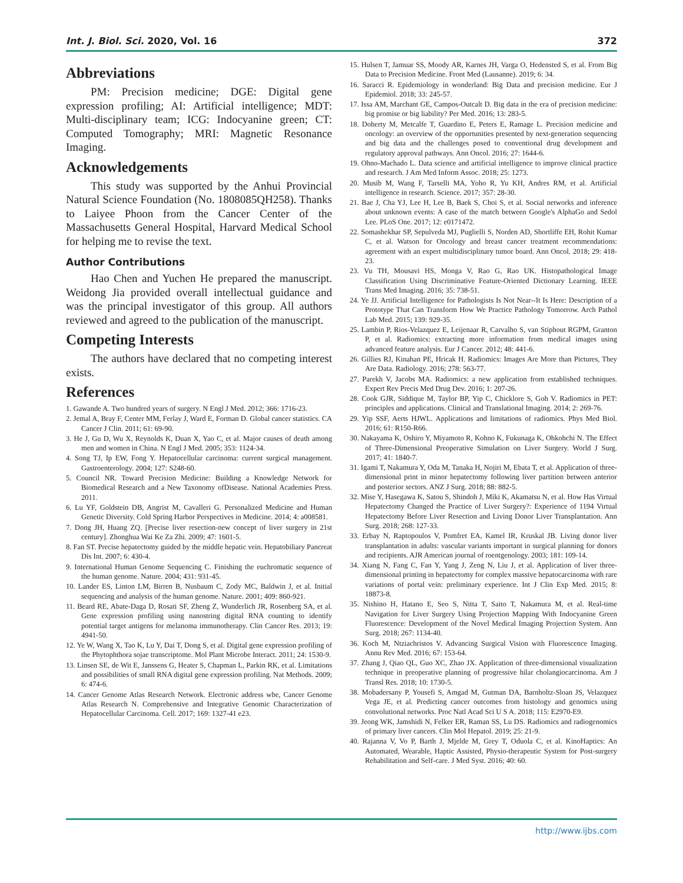Int. J. Biol. Sci. 2020, Vol. 16 372
Abbreviations
PM: Precision medicine; DGE: Digital gene expression profiling; AI: Artificial intelligence; MDT: Multi-disciplinary team; ICG: Indocyanine green; CT: Computed Tomography; MRI: Magnetic Resonance Imaging.
Acknowledgements
This study was supported by the Anhui Provincial Natural Science Foundation (No. 1808085QH258). Thanks to Laiyee Phoon from the Cancer Center of the Massachusetts General Hospital, Harvard Medical School for helping me to revise the text.
Author Contributions
Hao Chen and Yuchen He prepared the manuscript. Weidong Jia provided overall intellectual guidance and was the principal investigator of this group. All authors reviewed and agreed to the publication of the manuscript.
Competing Interests
The authors have declared that no competing interest exists.
References
1. Gawande A. Two hundred years of surgery. N Engl J Med. 2012; 366: 1716-23.
2. Jemal A, Bray F, Center MM, Ferlay J, Ward E, Forman D. Global cancer statistics. CA Cancer J Clin. 2011; 61: 69-90.
3. He J, Gu D, Wu X, Reynolds K, Duan X, Yao C, et al. Major causes of death among men and women in China. N Engl J Med. 2005; 353: 1124-34.
4. Song TJ, Ip EW, Fong Y. Hepatocellular carcinoma: current surgical management. Gastroenterology. 2004; 127: S248-60.
5. Council NR. Toward Precision Medicine: Building a Knowledge Network for Biomedical Research and a New Taxonomy ofDisease. National Academies Press. 2011.
6. Lu YF, Goldstein DB, Angrist M, Cavalleri G. Personalized Medicine and Human Genetic Diversity. Cold Spring Harbor Perspectives in Medicine. 2014; 4: a008581.
7. Dong JH, Huang ZQ. [Precise liver resection-new concept of liver surgery in 21st century]. Zhonghua Wai Ke Za Zhi. 2009; 47: 1601-5.
8. Fan ST. Precise hepatectomy guided by the middle hepatic vein. Hepatobiliary Pancreat Dis Int. 2007; 6: 430-4.
9. International Human Genome Sequencing C. Finishing the euchromatic sequence of the human genome. Nature. 2004; 431: 931-45.
10. Lander ES, Linton LM, Birren B, Nusbaum C, Zody MC, Baldwin J, et al. Initial sequencing and analysis of the human genome. Nature. 2001; 409: 860-921.
11. Beard RE, Abate-Daga D, Rosati SF, Zheng Z, Wunderlich JR, Rosenberg SA, et al. Gene expression profiling using nanostring digital RNA counting to identify potential target antigens for melanoma immunotherapy. Clin Cancer Res. 2013; 19: 4941-50.
12. Ye W, Wang X, Tao K, Lu Y, Dai T, Dong S, et al. Digital gene expression profiling of the Phytophthora sojae transcriptome. Mol Plant Microbe Interact. 2011; 24: 1530-9.
13. Linsen SE, de Wit E, Janssens G, Heater S, Chapman L, Parkin RK, et al. Limitations and possibilities of small RNA digital gene expression profiling. Nat Methods. 2009; 6: 474-6.
14. Cancer Genome Atlas Research Network. Electronic address wbe, Cancer Genome Atlas Research N. Comprehensive and Integrative Genomic Characterization of Hepatocellular Carcinoma. Cell. 2017; 169: 1327-41 e23.
15. Hulsen T, Jamuar SS, Moody AR, Karnes JH, Varga O, Hedensted S, et al. From Big Data to Precision Medicine. Front Med (Lausanne). 2019; 6: 34.
16. Saracci R. Epidemiology in wonderland: Big Data and precision medicine. Eur J Epidemiol. 2018; 33: 245-57.
17. Issa AM, Marchant GE, Campos-Outcalt D. Big data in the era of precision medicine: big promise or big liability? Per Med. 2016; 13: 283-5.
18. Doherty M, Metcalfe T, Guardino E, Peters E, Ramage L. Precision medicine and oncology: an overview of the opportunities presented by next-generation sequencing and big data and the challenges posed to conventional drug development and regulatory approval pathways. Ann Oncol. 2016; 27: 1644-6.
19. Ohno-Machado L. Data science and artificial intelligence to improve clinical practice and research. J Am Med Inform Assoc. 2018; 25: 1273.
20. Musib M, Wang F, Tarselli MA, Yoho R, Yu KH, Andres RM, et al. Artificial intelligence in research. Science. 2017; 357: 28-30.
21. Bae J, Cha YJ, Lee H, Lee B, Baek S, Choi S, et al. Social networks and inference about unknown events: A case of the match between Google's AlphaGo and Sedol Lee. PLoS One. 2017; 12: e0171472.
22. Somashekhar SP, Sepulveda MJ, Puglielli S, Norden AD, Shortliffe EH, Rohit Kumar C, et al. Watson for Oncology and breast cancer treatment recommendations: agreement with an expert multidisciplinary tumor board. Ann Oncol. 2018; 29: 418-23.
23. Vu TH, Mousavi HS, Monga V, Rao G, Rao UK. Histopathological Image Classification Using Discriminative Feature-Oriented Dictionary Learning. IEEE Trans Med Imaging. 2016; 35: 738-51.
24. Ye JJ. Artificial Intelligence for Pathologists Is Not Near--It Is Here: Description of a Prototype That Can Transform How We Practice Pathology Tomorrow. Arch Pathol Lab Med. 2015; 139: 929-35.
25. Lambin P, Rios-Velazquez E, Leijenaar R, Carvalho S, van Stiphout RGPM, Granton P, et al. Radiomics: extracting more information from medical images using advanced feature analysis. Eur J Cancer. 2012; 48: 441-6.
26. Gillies RJ, Kinahan PE, Hricak H. Radiomics: Images Are More than Pictures, They Are Data. Radiology. 2016; 278: 563-77.
27. Parekh V, Jacobs MA. Radiomics: a new application from established techniques. Expert Rev Precis Med Drug Dev. 2016; 1: 207-26.
28. Cook GJR, Siddique M, Taylor BP, Yip C, Chicklore S, Goh V. Radiomics in PET: principles and applications. Clinical and Translational Imaging. 2014; 2: 269-76.
29. Yip SSF, Aerts HJWL. Applications and limitations of radiomics. Phys Med Biol. 2016; 61: R150-R66.
30. Nakayama K, Oshiro Y, Miyamoto R, Kohno K, Fukunaga K, Ohkohchi N. The Effect of Three-Dimensional Preoperative Simulation on Liver Surgery. World J Surg. 2017; 41: 1840-7.
31. Igami T, Nakamura Y, Oda M, Tanaka H, Nojiri M, Ebata T, et al. Application of three-dimensional print in minor hepatectomy following liver partition between anterior and posterior sectors. ANZ J Surg. 2018; 88: 882-5.
32. Mise Y, Hasegawa K, Satou S, Shindoh J, Miki K, Akamatsu N, et al. How Has Virtual Hepatectomy Changed the Practice of Liver Surgery?: Experience of 1194 Virtual Hepatectomy Before Liver Resection and Living Donor Liver Transplantation. Ann Surg. 2018; 268: 127-33.
33. Erbay N, Raptopoulos V, Pomfret EA, Kamel IR, Kruskal JB. Living donor liver transplantation in adults: vascular variants important in surgical planning for donors and recipients. AJR American journal of roentgenology. 2003; 181: 109-14.
34. Xiang N, Fang C, Fan Y, Yang J, Zeng N, Liu J, et al. Application of liver three-dimensional printing in hepatectomy for complex massive hepatocarcinoma with rare variations of portal vein: preliminary experience. Int J Clin Exp Med. 2015; 8: 18873-8.
35. Nishino H, Hatano E, Seo S, Nitta T, Saito T, Nakamura M, et al. Real-time Navigation for Liver Surgery Using Projection Mapping With Indocyanine Green Fluorescence: Development of the Novel Medical Imaging Projection System. Ann Surg. 2018; 267: 1134-40.
36. Koch M, Ntziachristos V. Advancing Surgical Vision with Fluorescence Imaging. Annu Rev Med. 2016; 67: 153-64.
37. Zhang J, Qiao QL, Guo XC, Zhao JX. Application of three-dimensional visualization technique in preoperative planning of progressive hilar cholangiocarcinoma. Am J Transl Res. 2018; 10: 1730-5.
38. Mobadersany P, Yousefi S, Amgad M, Gutman DA, Barnholtz-Sloan JS, Velazquez Vega JE, et al. Predicting cancer outcomes from histology and genomics using convolutional networks. Proc Natl Acad Sci U S A. 2018; 115: E2970-E9.
39. Jeong WK, Jamshidi N, Felker ER, Raman SS, Lu DS. Radiomics and radiogenomics of primary liver cancers. Clin Mol Hepatol. 2019; 25: 21-9.
40. Rajanna V, Vo P, Barth J, Mjelde M, Grey T, Oduola C, et al. KinoHaptics: An Automated, Wearable, Haptic Assisted, Physio-therapeutic System for Post-surgery Rehabilitation and Self-care. J Med Syst. 2016; 40: 60.
http://www.ijbs.com